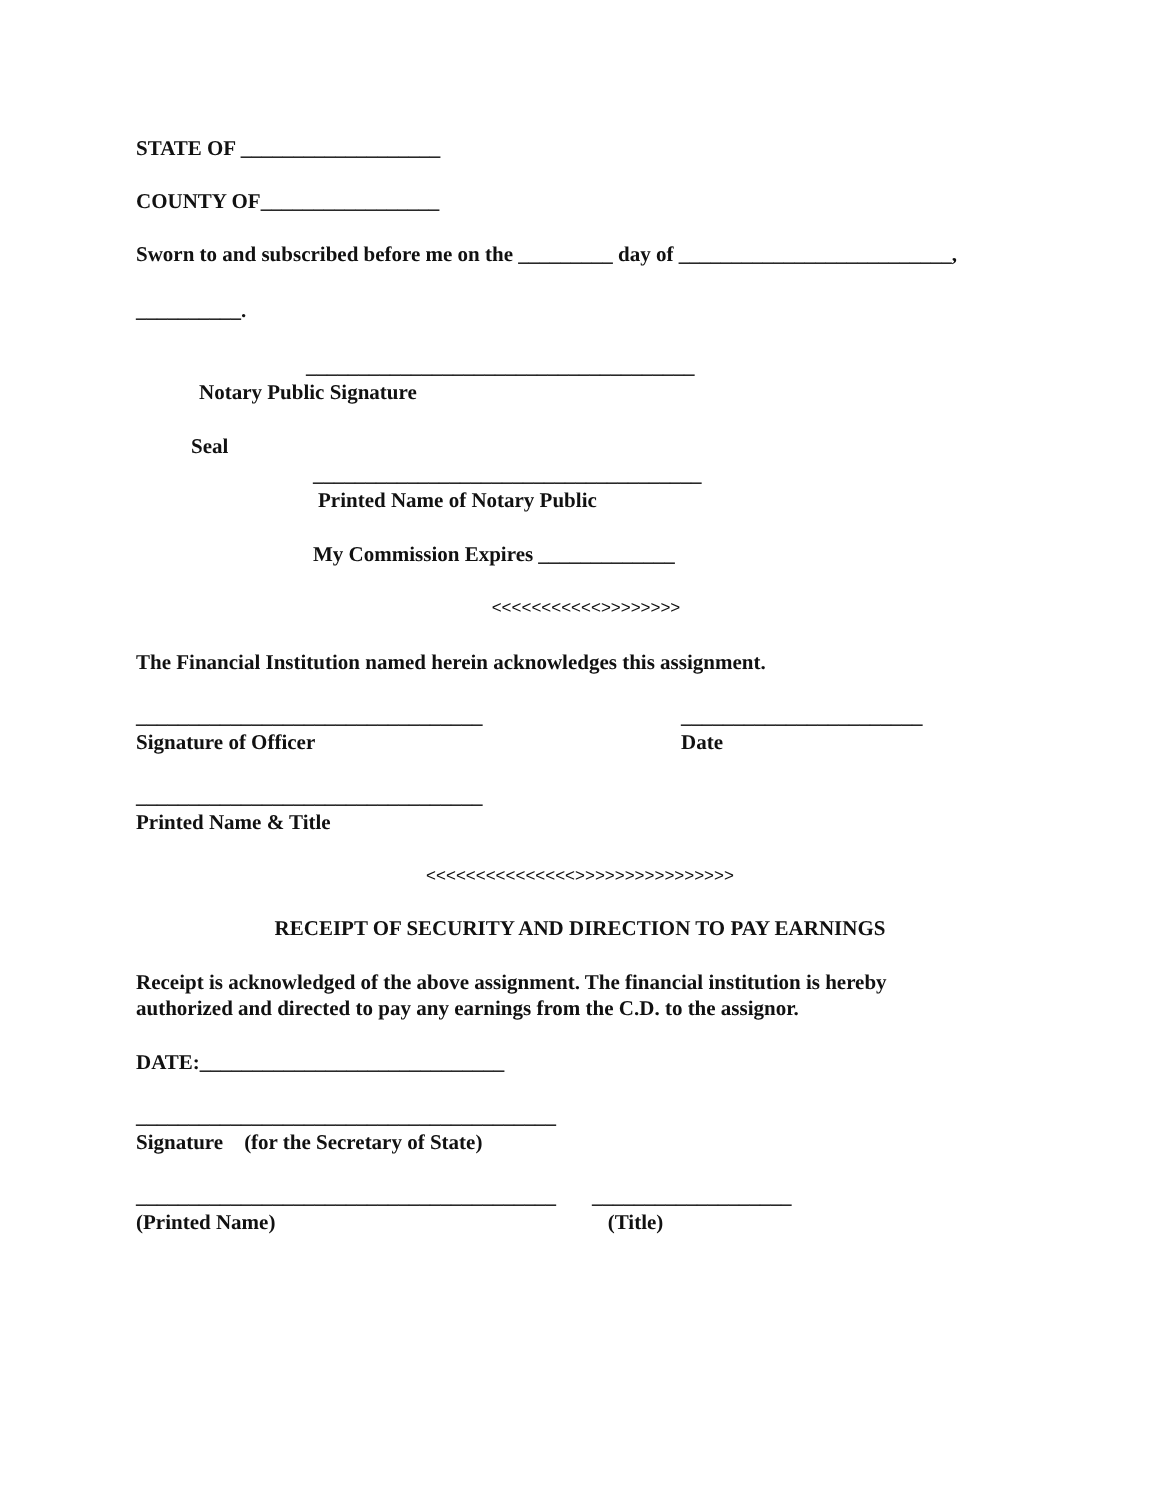STATE OF ___________________
COUNTY OF_________________
Sworn to and subscribed before me on the _________ day of __________________________,
__________.
_____________________________________
Notary Public Signature
Seal
_____________________________________
Printed Name of Notary Public
My Commission Expires _____________
<<<<<<<<<<<>>>>>>>>
The Financial Institution named herein acknowledges this assignment.
_________________________________
Signature of Officer
_______________________
Date
_________________________________
Printed Name & Title
<<<<<<<<<<<<<<<>>>>>>>>>>>>>>>>
RECEIPT OF SECURITY AND DIRECTION TO PAY EARNINGS
Receipt is acknowledged of the above assignment. The financial institution is hereby
authorized and directed to pay any earnings from the C.D. to the assignor.
DATE:_____________________________
________________________________________
Signature (for the Secretary of State)
________________________________________
(Printed Name)
___________________
(Title)